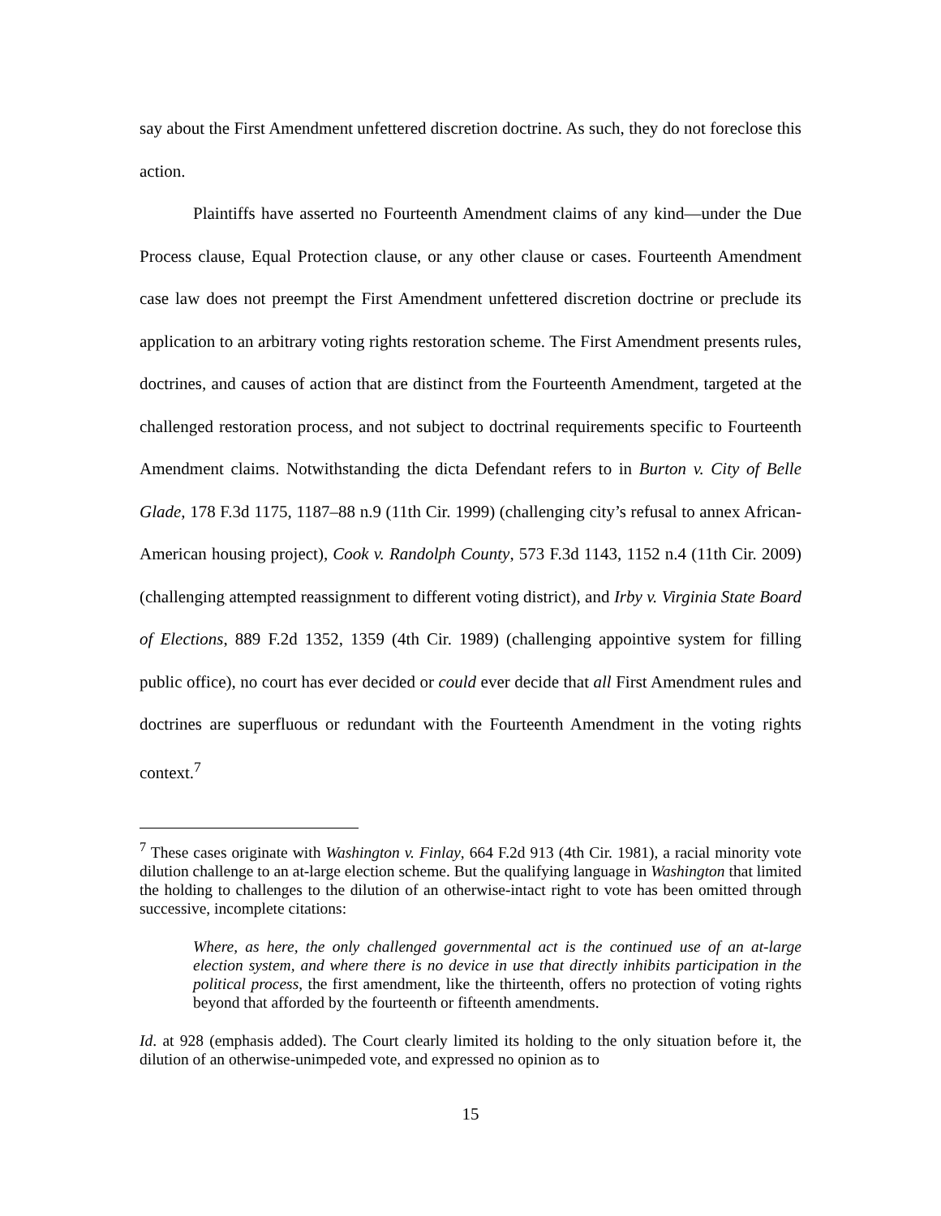say about the First Amendment unfettered discretion doctrine. As such, they do not foreclose this action.
Plaintiffs have asserted no Fourteenth Amendment claims of any kind—under the Due Process clause, Equal Protection clause, or any other clause or cases. Fourteenth Amendment case law does not preempt the First Amendment unfettered discretion doctrine or preclude its application to an arbitrary voting rights restoration scheme. The First Amendment presents rules, doctrines, and causes of action that are distinct from the Fourteenth Amendment, targeted at the challenged restoration process, and not subject to doctrinal requirements specific to Fourteenth Amendment claims. Notwithstanding the dicta Defendant refers to in Burton v. City of Belle Glade, 178 F.3d 1175, 1187–88 n.9 (11th Cir. 1999) (challenging city’s refusal to annex African-American housing project), Cook v. Randolph County, 573 F.3d 1143, 1152 n.4 (11th Cir. 2009) (challenging attempted reassignment to different voting district), and Irby v. Virginia State Board of Elections, 889 F.2d 1352, 1359 (4th Cir. 1989) (challenging appointive system for filling public office), no court has ever decided or could ever decide that all First Amendment rules and doctrines are superfluous or redundant with the Fourteenth Amendment in the voting rights context.<sup>7</sup>
<sup>7</sup> These cases originate with Washington v. Finlay, 664 F.2d 913 (4th Cir. 1981), a racial minority vote dilution challenge to an at-large election scheme. But the qualifying language in Washington that limited the holding to challenges to the dilution of an otherwise-intact right to vote has been omitted through successive, incomplete citations:
Where, as here, the only challenged governmental act is the continued use of an at-large election system, and where there is no device in use that directly inhibits participation in the political process, the first amendment, like the thirteenth, offers no protection of voting rights beyond that afforded by the fourteenth or fifteenth amendments.
Id. at 928 (emphasis added). The Court clearly limited its holding to the only situation before it, the dilution of an otherwise-unimpeded vote, and expressed no opinion as to
15